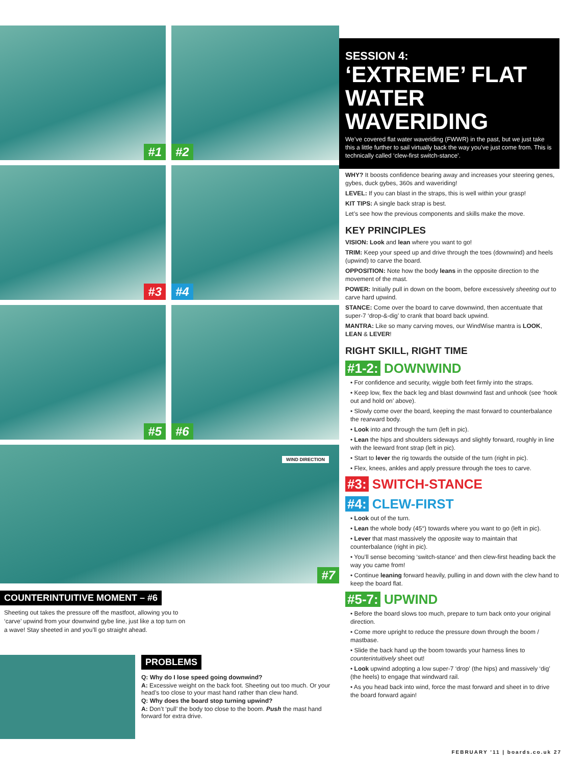#1
#2
#3
#4
#5
#6
WIND DIRECTION
#7
COUNTERINTUITIVE MOMENT – #6
Sheeting out takes the pressure off the mastfoot, allowing you to ‘carve’ upwind from your downwind gybe line, just like a top turn on a wave! Stay sheeted in and you’ll go straight ahead.
PROBLEMS
Q: Why do I lose speed going downwind?
A: Excessive weight on the back foot. Sheeting out too much. Or your head’s too close to your mast hand rather than clew hand.
Q: Why does the board stop turning upwind?
A: Don’t ‘pull’ the body too close to the boom. Push the mast hand forward for extra drive.
SESSION 4:
‘EXTREME’ FLAT WATER WAVERIDING
We’ve covered flat water waveriding (FWWR) in the past, but we just take this a little further to sail virtually back the way you’ve just come from. This is technically called ‘clew-first switch-stance’.
WHY? It boosts confidence bearing away and increases your steering genes, gybes, duck gybes, 360s and waveriding!
LEVEL: If you can blast in the straps, this is well within your grasp!
KIT TIPS: A single back strap is best.
Let’s see how the previous components and skills make the move.
KEY PRINCIPLES
VISION: Look and lean where you want to go!
TRIM: Keep your speed up and drive through the toes (downwind) and heels (upwind) to carve the board.
OPPOSITION: Note how the body leans in the opposite direction to the movement of the mast.
POWER: Initially pull in down on the boom, before excessively sheeting out to carve hard upwind.
STANCE: Come over the board to carve downwind, then accentuate that super-7 ‘drop-&-dig’ to crank that board back upwind.
MANTRA: Like so many carving moves, our WindWise mantra is LOOK, LEAN & LEVER!
RIGHT SKILL, RIGHT TIME
#1-2: DOWNWIND
• For confidence and security, wiggle both feet firmly into the straps.
• Keep low, flex the back leg and blast downwind fast and unhook (see ‘hook out and hold on’ above).
• Slowly come over the board, keeping the mast forward to counterbalance the rearward body.
• Look into and through the turn (left in pic).
• Lean the hips and shoulders sideways and slightly forward, roughly in line with the leeward front strap (left in pic).
• Start to lever the rig towards the outside of the turn (right in pic).
• Flex, knees, ankles and apply pressure through the toes to carve.
#3: SWITCH-STANCE
#4: CLEW-FIRST
• Look out of the turn.
• Lean the whole body (45°) towards where you want to go (left in pic).
• Lever that mast massively the opposite way to maintain that counterbalance (right in pic).
• You’ll sense becoming ‘switch-stance’ and then clew-first heading back the way you came from!
• Continue leaning forward heavily, pulling in and down with the clew hand to keep the board flat.
#5-7: UPWIND
• Before the board slows too much, prepare to turn back onto your original direction.
• Come more upright to reduce the pressure down through the boom / mastbase.
• Slide the back hand up the boom towards your harness lines to counterintuitively sheet out!
• Look upwind adopting a low super-7 ‘drop’ (the hips) and massively ‘dig’ (the heels) to engage that windward rail.
• As you head back into wind, force the mast forward and sheet in to drive the board forward again!
FEBRUARY ’11 | boards.co.uk 27